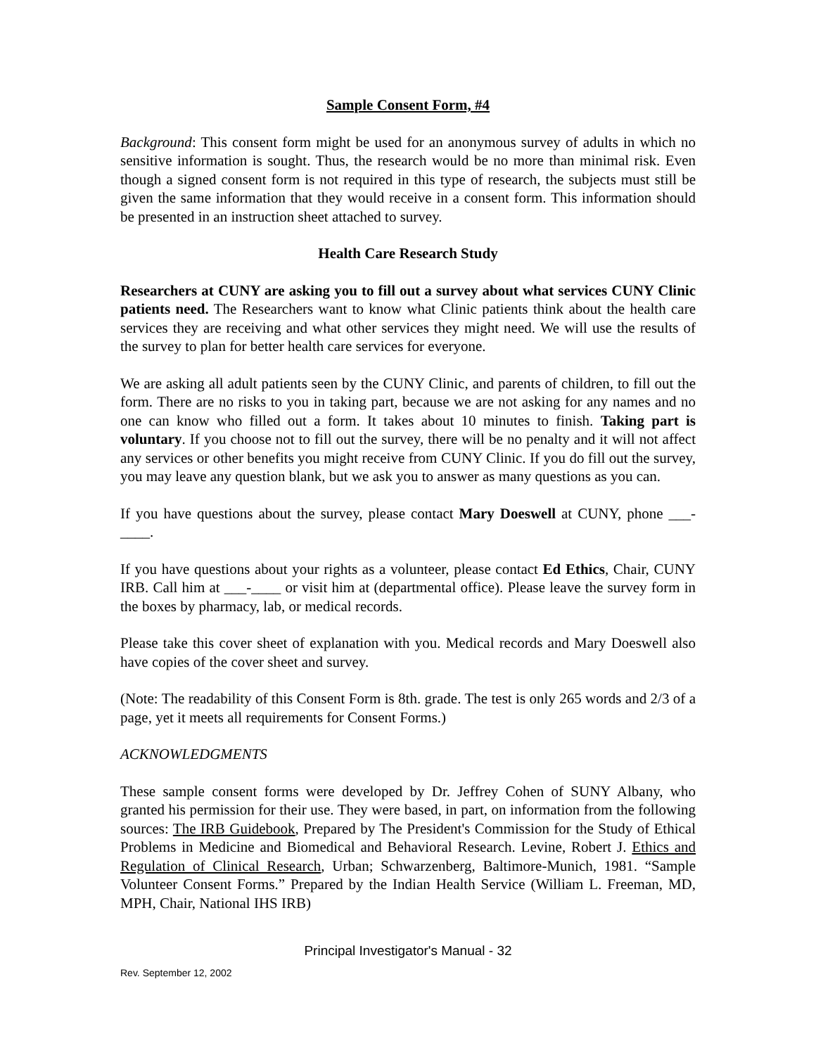Sample Consent Form, #4
Background: This consent form might be used for an anonymous survey of adults in which no sensitive information is sought. Thus, the research would be no more than minimal risk. Even though a signed consent form is not required in this type of research, the subjects must still be given the same information that they would receive in a consent form. This information should be presented in an instruction sheet attached to survey.
Health Care Research Study
Researchers at CUNY are asking you to fill out a survey about what services CUNY Clinic patients need. The Researchers want to know what Clinic patients think about the health care services they are receiving and what other services they might need. We will use the results of the survey to plan for better health care services for everyone.
We are asking all adult patients seen by the CUNY Clinic, and parents of children, to fill out the form. There are no risks to you in taking part, because we are not asking for any names and no one can know who filled out a form. It takes about 10 minutes to finish. Taking part is voluntary. If you choose not to fill out the survey, there will be no penalty and it will not affect any services or other benefits you might receive from CUNY Clinic. If you do fill out the survey, you may leave any question blank, but we ask you to answer as many questions as you can.
If you have questions about the survey, please contact Mary Doeswell at CUNY, phone ___-____.
If you have questions about your rights as a volunteer, please contact Ed Ethics, Chair, CUNY IRB. Call him at ___-____ or visit him at (departmental office). Please leave the survey form in the boxes by pharmacy, lab, or medical records.
Please take this cover sheet of explanation with you. Medical records and Mary Doeswell also have copies of the cover sheet and survey.
(Note: The readability of this Consent Form is 8th. grade. The test is only 265 words and 2/3 of a page, yet it meets all requirements for Consent Forms.)
ACKNOWLEDGMENTS
These sample consent forms were developed by Dr. Jeffrey Cohen of SUNY Albany, who granted his permission for their use. They were based, in part, on information from the following sources: The IRB Guidebook, Prepared by The President's Commission for the Study of Ethical Problems in Medicine and Biomedical and Behavioral Research. Levine, Robert J. Ethics and Regulation of Clinical Research, Urban; Schwarzenberg, Baltimore-Munich, 1981. “Sample Volunteer Consent Forms.” Prepared by the Indian Health Service (William L. Freeman, MD, MPH, Chair, National IHS IRB)
Principal Investigator's Manual - 32
Rev. September 12, 2002